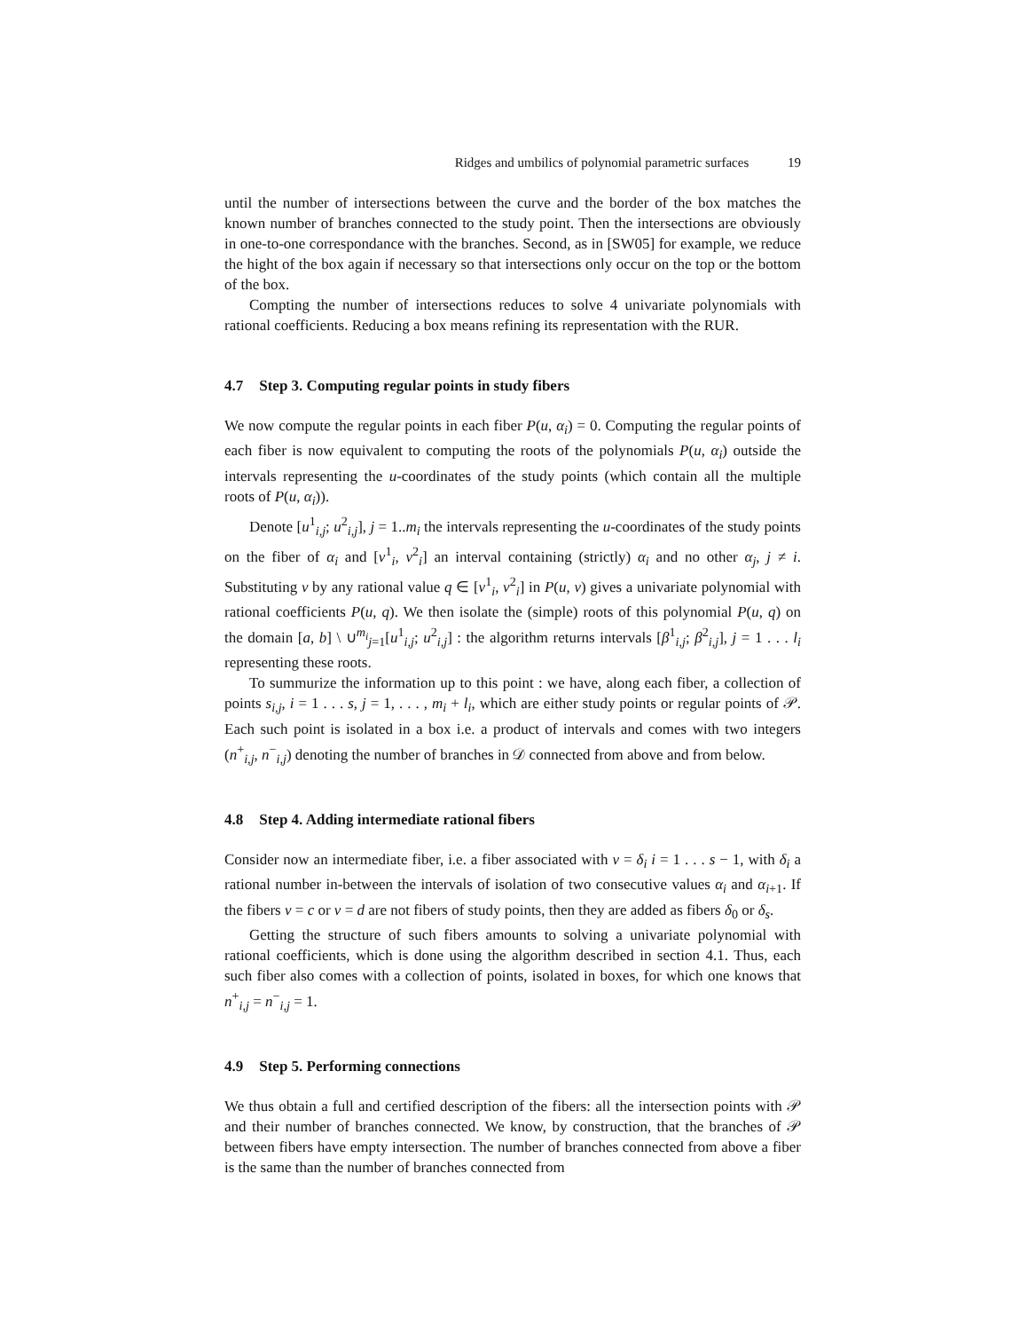Ridges and umbilics of polynomial parametric surfaces 19
until the number of intersections between the curve and the border of the box matches the known number of branches connected to the study point. Then the intersections are obviously in one-to-one correspondance with the branches. Second, as in [SW05] for example, we reduce the hight of the box again if necessary so that intersections only occur on the top or the bottom of the box.
Compting the number of intersections reduces to solve 4 univariate polynomials with rational coefficients. Reducing a box means refining its representation with the RUR.
4.7 Step 3. Computing regular points in study fibers
We now compute the regular points in each fiber P(u, α<sub>i</sub>) = 0. Computing the regular points of each fiber is now equivalent to computing the roots of the polynomials P(u, α<sub>i</sub>) outside the intervals representing the u-coordinates of the study points (which contain all the multiple roots of P(u, α<sub>i</sub>)).
Denote [u<sup>1</sup><sub>i,j</sub>; u<sup>2</sup><sub>i,j</sub>], j = 1..m<sub>i</sub> the intervals representing the u-coordinates of the study points on the fiber of α<sub>i</sub> and [v<sup>1</sup><sub>i</sub>, v<sup>2</sup><sub>i</sub>] an interval containing (strictly) α<sub>i</sub> and no other α<sub>j</sub>, j ≠ i. Substituting v by any rational value q ∈ [v<sup>1</sup><sub>i</sub>, v<sup>2</sup><sub>i</sub>] in P(u, v) gives a univariate polynomial with rational coefficients P(u, q). We then isolate the (simple) roots of this polynomial P(u, q) on the domain [a, b] \ ∪<sup>m<sub>i</sub></sup><sub>j=1</sub>[u<sup>1</sup><sub>i,j</sub>; u<sup>2</sup><sub>i,j</sub>] : the algorithm returns intervals [β<sup>1</sup><sub>i,j</sub>; β<sup>2</sup><sub>i,j</sub>], j = 1 . . . l<sub>i</sub> representing these roots.
To summurize the information up to this point : we have, along each fiber, a collection of points s<sub>i,j</sub>, i = 1 . . . s, j = 1, . . . , m<sub>i</sub> + l<sub>i</sub>, which are either study points or regular points of 𝒫. Each such point is isolated in a box i.e. a product of intervals and comes with two integers (n<sup>+</sup><sub>i,j</sub>, n<sup>−</sup><sub>i,j</sub>) denoting the number of branches in 𝒟 connected from above and from below.
4.8 Step 4. Adding intermediate rational fibers
Consider now an intermediate fiber, i.e. a fiber associated with v = δ<sub>i</sub> i = 1 . . . s − 1, with δ<sub>i</sub> a rational number in-between the intervals of isolation of two consecutive values α<sub>i</sub> and α<sub>i+1</sub>. If the fibers v = c or v = d are not fibers of study points, then they are added as fibers δ<sub>0</sub> or δ<sub>s</sub>.
Getting the structure of such fibers amounts to solving a univariate polynomial with rational coefficients, which is done using the algorithm described in section 4.1. Thus, each such fiber also comes with a collection of points, isolated in boxes, for which one knows that n<sup>+</sup><sub>i,j</sub> = n<sup>−</sup><sub>i,j</sub> = 1.
4.9 Step 5. Performing connections
We thus obtain a full and certified description of the fibers: all the intersection points with 𝒫 and their number of branches connected. We know, by construction, that the branches of 𝒫 between fibers have empty intersection. The number of branches connected from above a fiber is the same than the number of branches connected from